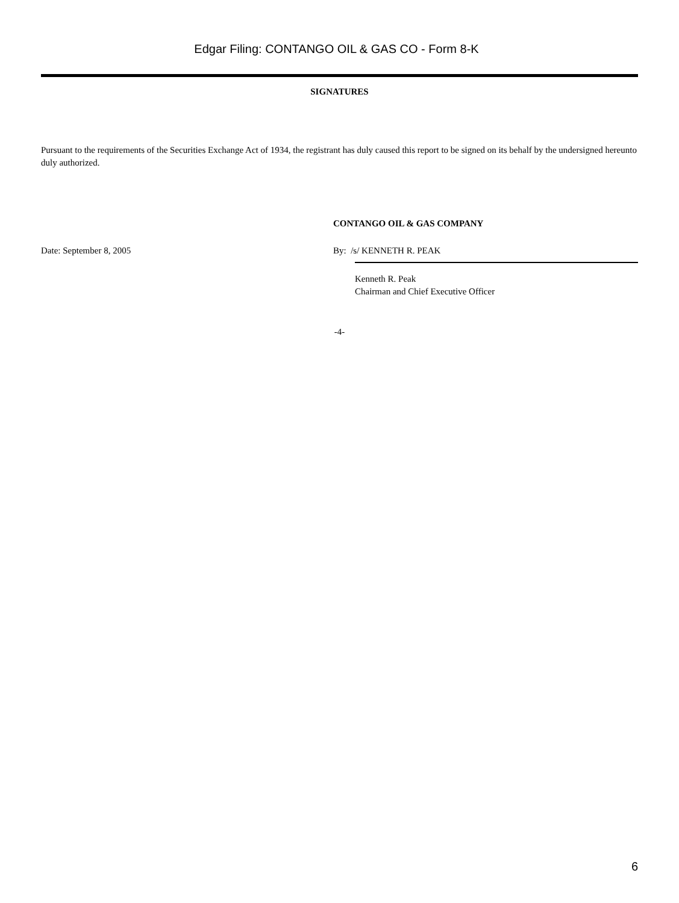Edgar Filing: CONTANGO OIL & GAS CO - Form 8-K
SIGNATURES
Pursuant to the requirements of the Securities Exchange Act of 1934, the registrant has duly caused this report to be signed on its behalf by the undersigned hereunto duly authorized.
CONTANGO OIL & GAS COMPANY
Date: September 8, 2005 By: /s/ KENNETH R. PEAK
Kenneth R. Peak
Chairman and Chief Executive Officer
-4-
6